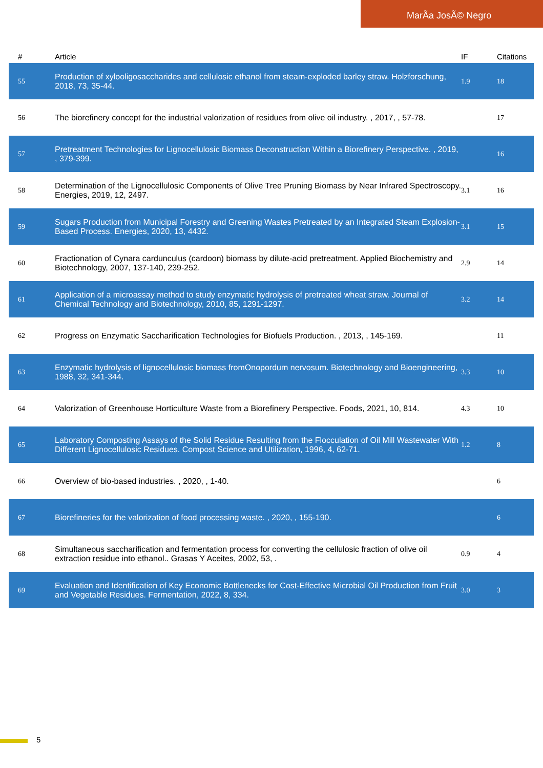MarÃa JosÃ© Negro
| # | Article | IF | Citations |
| --- | --- | --- | --- |
| 55 | Production of xylooligosaccharides and cellulosic ethanol from steam-exploded barley straw. Holzforschung, 2018, 73, 35-44. | 1.9 | 18 |
| 56 | The biorefinery concept for the industrial valorization of residues from olive oil industry. , 2017, , 57-78. | | 17 |
| 57 | Pretreatment Technologies for Lignocellulosic Biomass Deconstruction Within a Biorefinery Perspective. , 2019, , 379-399. | | 16 |
| 58 | Determination of the Lignocellulosic Components of Olive Tree Pruning Biomass by Near Infrared Spectroscopy. Energies, 2019, 12, 2497. | 3.1 | 16 |
| 59 | Sugars Production from Municipal Forestry and Greening Wastes Pretreated by an Integrated Steam Explosion-Based Process. Energies, 2020, 13, 4432. | 3.1 | 15 |
| 60 | Fractionation of Cynara cardunculus (cardoon) biomass by dilute-acid pretreatment. Applied Biochemistry and Biotechnology, 2007, 137-140, 239-252. | 2.9 | 14 |
| 61 | Application of a microassay method to study enzymatic hydrolysis of pretreated wheat straw. Journal of Chemical Technology and Biotechnology, 2010, 85, 1291-1297. | 3.2 | 14 |
| 62 | Progress on Enzymatic Saccharification Technologies for Biofuels Production. , 2013, , 145-169. | | 11 |
| 63 | Enzymatic hydrolysis of lignocellulosic biomass fromOnopordum nervosum. Biotechnology and Bioengineering, 1988, 32, 341-344. | 3.3 | 10 |
| 64 | Valorization of Greenhouse Horticulture Waste from a Biorefinery Perspective. Foods, 2021, 10, 814. | 4.3 | 10 |
| 65 | Laboratory Composting Assays of the Solid Residue Resulting from the Flocculation of Oil Mill Wastewater With Different Lignocellulosic Residues. Compost Science and Utilization, 1996, 4, 62-71. | 1.2 | 8 |
| 66 | Overview of bio-based industries. , 2020, , 1-40. | | 6 |
| 67 | Biorefineries for the valorization of food processing waste. , 2020, , 155-190. | | 6 |
| 68 | Simultaneous saccharification and fermentation process for converting the cellulosic fraction of olive oil extraction residue into ethanol.. Grasas Y Aceites, 2002, 53, . | 0.9 | 4 |
| 69 | Evaluation and Identification of Key Economic Bottlenecks for Cost-Effective Microbial Oil Production from Fruit and Vegetable Residues. Fermentation, 2022, 8, 334. | 3.0 | 3 |
5